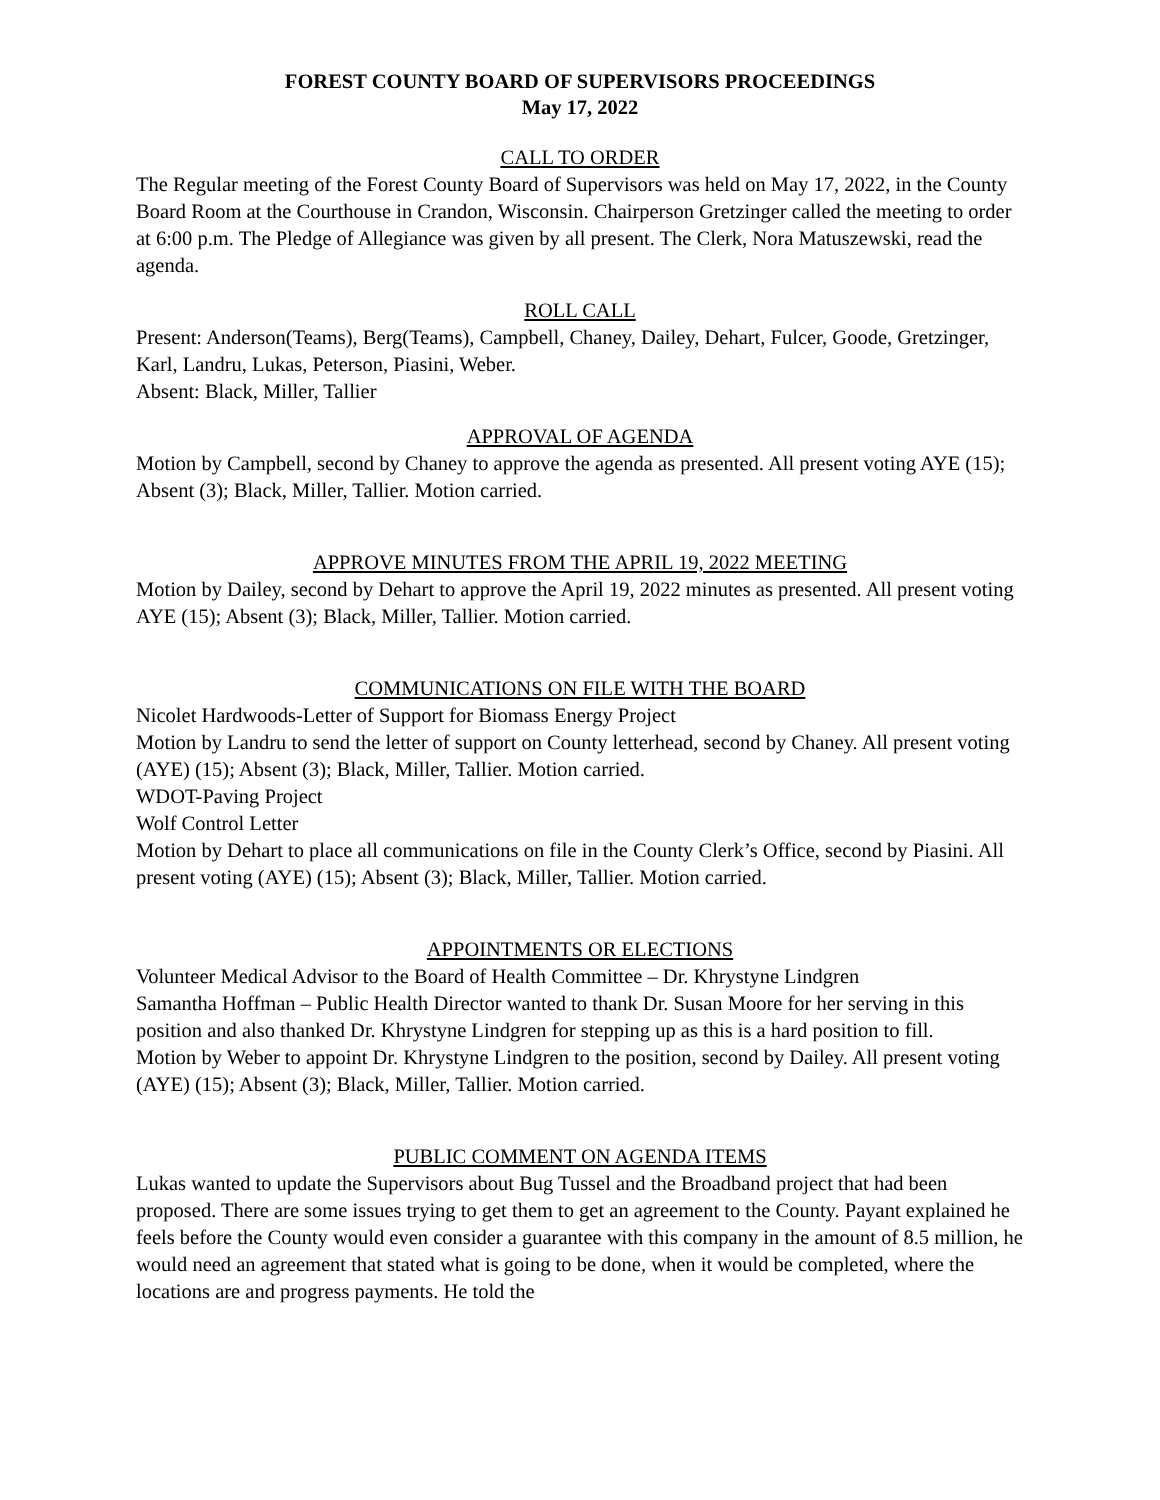FOREST COUNTY BOARD OF SUPERVISORS PROCEEDINGS
May 17, 2022
CALL TO ORDER
The Regular meeting of the Forest County Board of Supervisors was held on May 17, 2022, in the County Board Room at the Courthouse in Crandon, Wisconsin. Chairperson Gretzinger called the meeting to order at 6:00 p.m. The Pledge of Allegiance was given by all present. The Clerk, Nora Matuszewski, read the agenda.
ROLL CALL
Present: Anderson(Teams), Berg(Teams), Campbell, Chaney, Dailey, Dehart, Fulcer, Goode, Gretzinger, Karl, Landru, Lukas, Peterson, Piasini, Weber.
Absent: Black, Miller, Tallier
APPROVAL OF AGENDA
Motion by Campbell, second by Chaney to approve the agenda as presented. All present voting AYE (15); Absent (3); Black, Miller, Tallier. Motion carried.
APPROVE MINUTES FROM THE APRIL 19, 2022 MEETING
Motion by Dailey, second by Dehart to approve the April 19, 2022 minutes as presented. All present voting AYE (15); Absent (3); Black, Miller, Tallier. Motion carried.
COMMUNICATIONS ON FILE WITH THE BOARD
Nicolet Hardwoods-Letter of Support for Biomass Energy Project
Motion by Landru to send the letter of support on County letterhead, second by Chaney. All present voting (AYE) (15); Absent (3); Black, Miller, Tallier. Motion carried.
WDOT-Paving Project
Wolf Control Letter
Motion by Dehart to place all communications on file in the County Clerk’s Office, second by Piasini. All present voting (AYE) (15); Absent (3); Black, Miller, Tallier. Motion carried.
APPOINTMENTS OR ELECTIONS
Volunteer Medical Advisor to the Board of Health Committee – Dr. Khrystyne Lindgren
Samantha Hoffman – Public Health Director wanted to thank Dr. Susan Moore for her serving in this position and also thanked Dr. Khrystyne Lindgren for stepping up as this is a hard position to fill.
Motion by Weber to appoint Dr. Khrystyne Lindgren to the position, second by Dailey. All present voting (AYE) (15); Absent (3); Black, Miller, Tallier. Motion carried.
PUBLIC COMMENT ON AGENDA ITEMS
Lukas wanted to update the Supervisors about Bug Tussel and the Broadband project that had been proposed. There are some issues trying to get them to get an agreement to the County. Payant explained he feels before the County would even consider a guarantee with this company in the amount of 8.5 million, he would need an agreement that stated what is going to be done, when it would be completed, where the locations are and progress payments. He told the